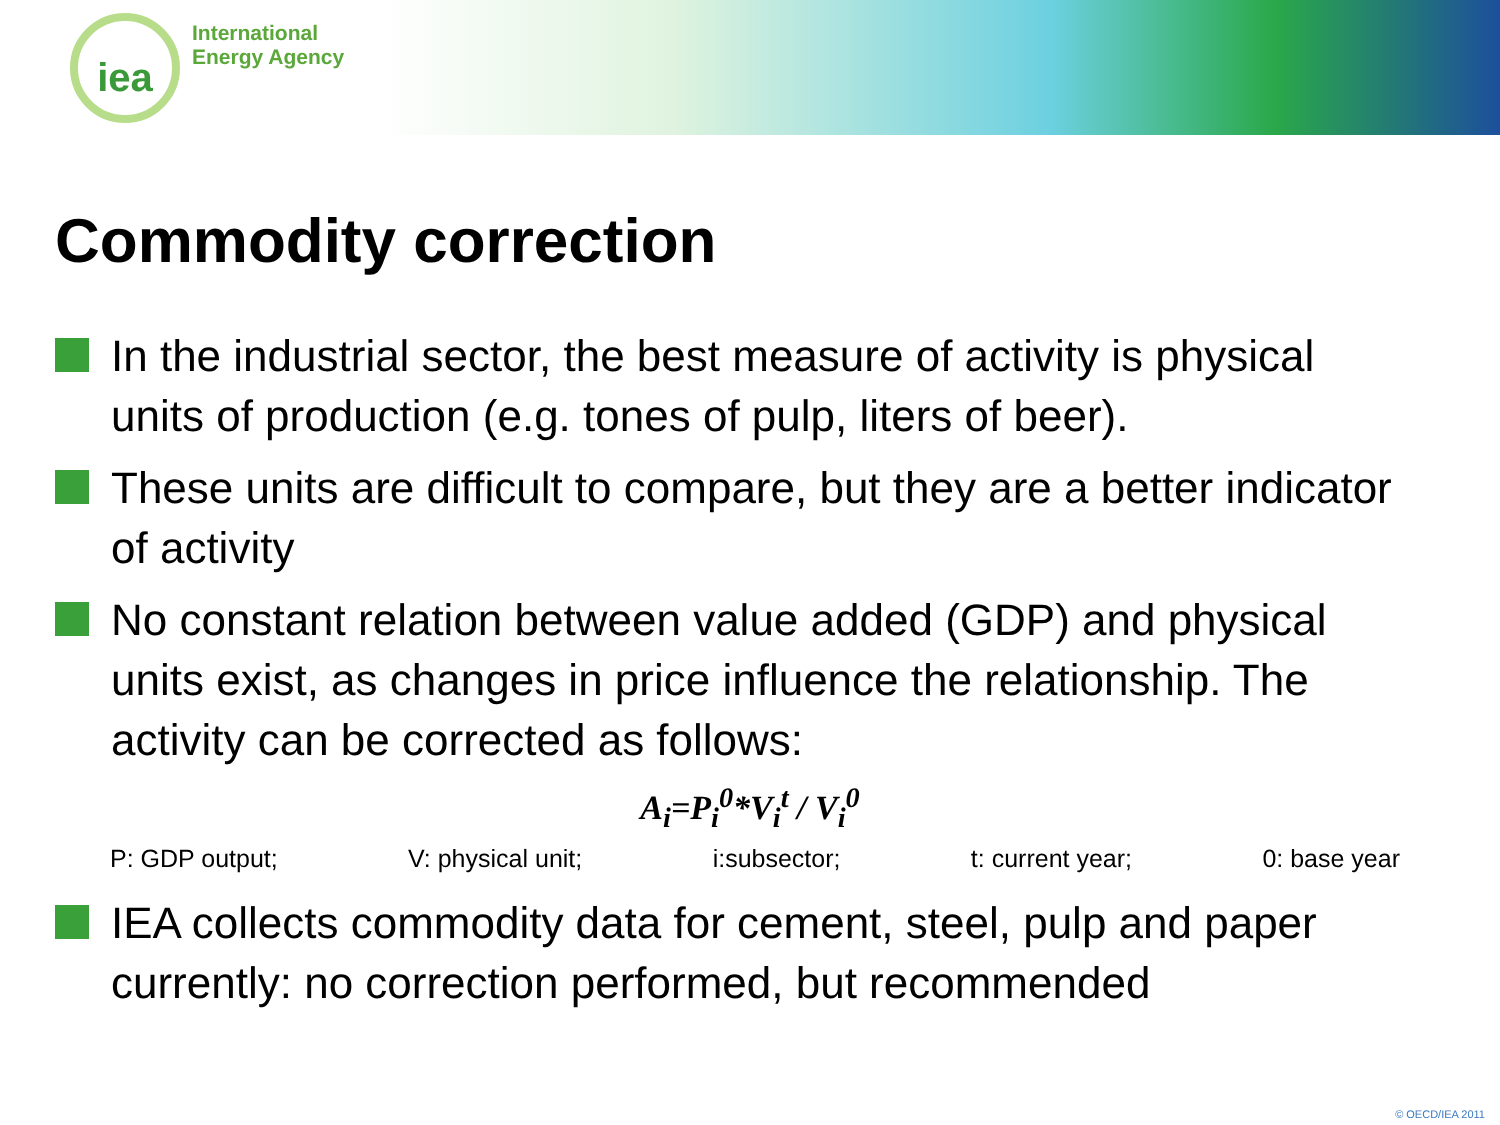iea
International
Energy Agency
Commodity correction
In the industrial sector, the best measure of activity is physical units of production (e.g. tones of pulp, liters of beer).
These units are difficult to compare, but they are a better indicator of activity
No constant relation between value added (GDP) and physical units exist, as changes in price influence the relationship. The activity can be corrected as follows:
A<sub>i</sub>=P<sub>i</sub><sup>0</sup>*V<sub>i</sub><sup>t</sup> / V<sub>i</sub><sup>0</sup>
P: GDP output; V: physical unit; i:subsector; t: current year; 0: base year
IEA collects commodity data for cement, steel, pulp and paper
currently: no correction performed, but recommended
© OECD/IEA 2011